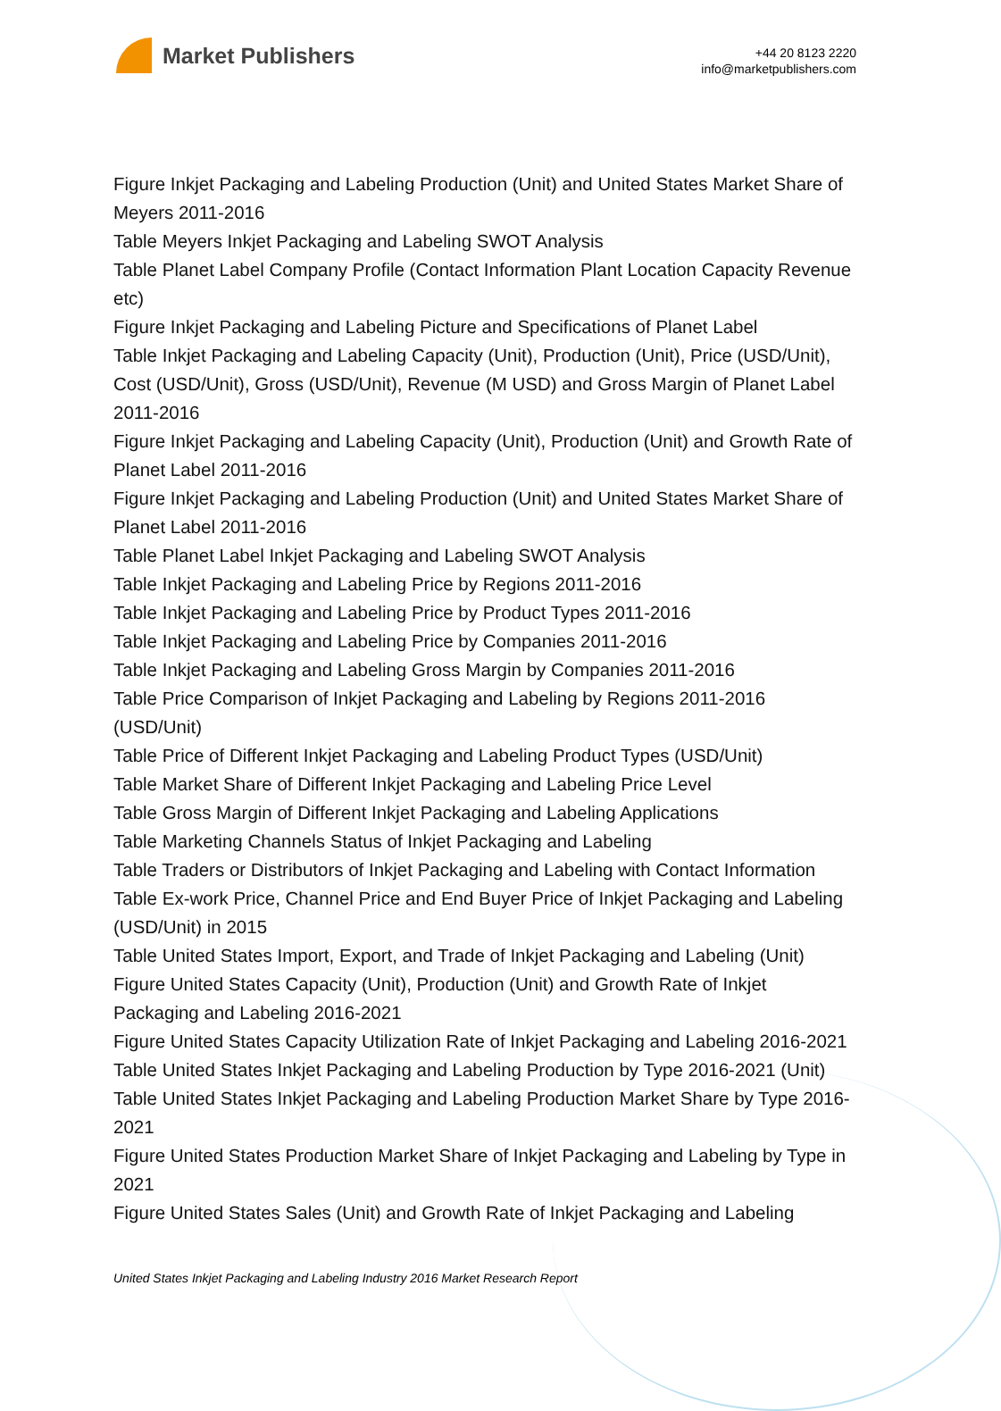Market Publishers
+44 20 8123 2220
info@marketpublishers.com
Figure Inkjet Packaging and Labeling Production (Unit) and United States Market Share of Meyers 2011-2016
Table Meyers Inkjet Packaging and Labeling SWOT Analysis
Table Planet Label Company Profile (Contact Information Plant Location Capacity Revenue etc)
Figure Inkjet Packaging and Labeling Picture and Specifications of Planet Label
Table Inkjet Packaging and Labeling Capacity (Unit), Production (Unit), Price (USD/Unit), Cost (USD/Unit), Gross (USD/Unit), Revenue (M USD) and Gross Margin of Planet Label 2011-2016
Figure Inkjet Packaging and Labeling Capacity (Unit), Production (Unit) and Growth Rate of Planet Label 2011-2016
Figure Inkjet Packaging and Labeling Production (Unit) and United States Market Share of Planet Label 2011-2016
Table Planet Label Inkjet Packaging and Labeling SWOT Analysis
Table Inkjet Packaging and Labeling Price by Regions 2011-2016
Table Inkjet Packaging and Labeling Price by Product Types 2011-2016
Table Inkjet Packaging and Labeling Price by Companies 2011-2016
Table Inkjet Packaging and Labeling Gross Margin by Companies 2011-2016
Table Price Comparison of Inkjet Packaging and Labeling by Regions 2011-2016 (USD/Unit)
Table Price of Different Inkjet Packaging and Labeling Product Types (USD/Unit)
Table Market Share of Different Inkjet Packaging and Labeling Price Level
Table Gross Margin of Different Inkjet Packaging and Labeling Applications
Table Marketing Channels Status of Inkjet Packaging and Labeling
Table Traders or Distributors of Inkjet Packaging and Labeling with Contact Information
Table Ex-work Price, Channel Price and End Buyer Price of Inkjet Packaging and Labeling (USD/Unit) in 2015
Table United States Import, Export, and Trade of Inkjet Packaging and Labeling (Unit)
Figure United States Capacity (Unit), Production (Unit) and Growth Rate of Inkjet Packaging and Labeling 2016-2021
Figure United States Capacity Utilization Rate of Inkjet Packaging and Labeling 2016-2021
Table United States Inkjet Packaging and Labeling Production by Type 2016-2021 (Unit)
Table United States Inkjet Packaging and Labeling Production Market Share by Type 2016-2021
Figure United States Production Market Share of Inkjet Packaging and Labeling by Type in 2021
Figure United States Sales (Unit) and Growth Rate of Inkjet Packaging and Labeling
United States Inkjet Packaging and Labeling Industry 2016 Market Research Report